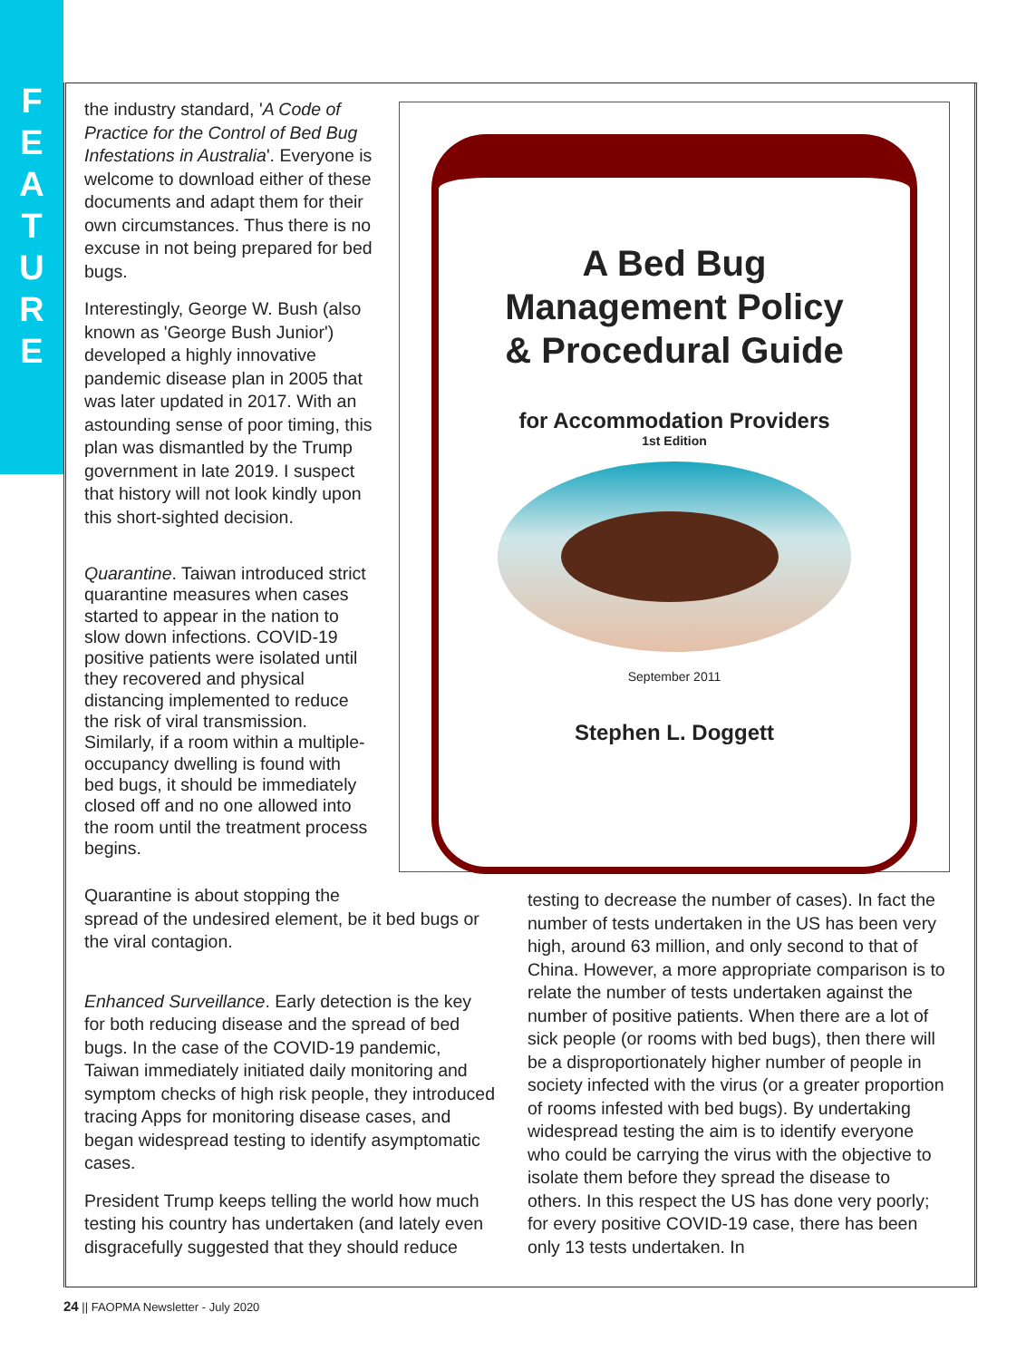F
E
A
T
U
R
E
the industry standard, 'A Code of Practice for the Control of Bed Bug Infestations in Australia'. Everyone is welcome to download either of these documents and adapt them for their own circumstances. Thus there is no excuse in not being prepared for bed bugs.
Interestingly, George W. Bush (also known as 'George Bush Junior') developed a highly innovative pandemic disease plan in 2005 that was later updated in 2017. With an astounding sense of poor timing, this plan was dismantled by the Trump government in late 2019. I suspect that history will not look kindly upon this short-sighted decision.
Quarantine. Taiwan introduced strict quarantine measures when cases started to appear in the nation to slow down infections. COVID-19 positive patients were isolated until they recovered and physical distancing implemented to reduce the risk of viral transmission. Similarly, if a room within a multiple-occupancy dwelling is found with bed bugs, it should be immediately closed off and no one allowed into the room until the treatment process begins.
A Bed Bug
Management Policy
& Procedural Guide
for Accommodation Providers
1st Edition
September 2011
Stephen L. Doggett
Quarantine is about stopping the
spread of the undesired element, be it bed bugs or the viral contagion.
Enhanced Surveillance. Early detection is the key for both reducing disease and the spread of bed bugs. In the case of the COVID-19 pandemic, Taiwan immediately initiated daily monitoring and symptom checks of high risk people, they introduced tracing Apps for monitoring disease cases, and began widespread testing to identify asymptomatic cases.
President Trump keeps telling the world how much testing his country has undertaken (and lately even disgracefully suggested that they should reduce
testing to decrease the number of cases). In fact the number of tests undertaken in the US has been very high, around 63 million, and only second to that of China. However, a more appropriate comparison is to relate the number of tests undertaken against the number of positive patients. When there are a lot of sick people (or rooms with bed bugs), then there will be a disproportionately higher number of people in society infected with the virus (or a greater proportion of rooms infested with bed bugs). By undertaking widespread testing the aim is to identify everyone who could be carrying the virus with the objective to isolate them before they spread the disease to others. In this respect the US has done very poorly; for every positive COVID-19 case, there has been only 13 tests undertaken. In
24 || FAOPMA Newsletter - July 2020